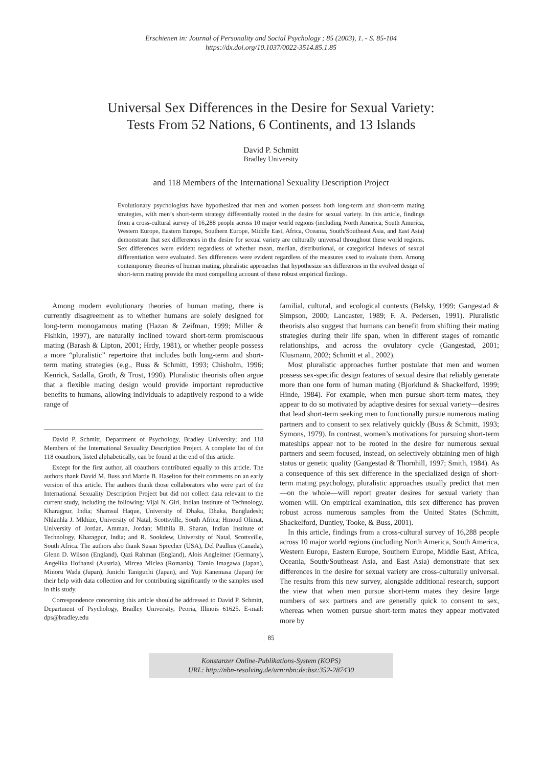Erschienen in: Journal of Personality and Social Psychology ; 85 (2003), 1. - S. 85-104
https://dx.doi.org/10.1037/0022-3514.85.1.85
Universal Sex Differences in the Desire for Sexual Variety:
Tests From 52 Nations, 6 Continents, and 13 Islands
David P. Schmitt
Bradley University
and 118 Members of the International Sexuality Description Project
Evolutionary psychologists have hypothesized that men and women possess both long-term and short-term mating strategies, with men’s short-term strategy differentially rooted in the desire for sexual variety. In this article, findings from a cross-cultural survey of 16,288 people across 10 major world regions (including North America, South America, Western Europe, Eastern Europe, Southern Europe, Middle East, Africa, Oceania, South/Southeast Asia, and East Asia) demonstrate that sex differences in the desire for sexual variety are culturally universal throughout these world regions. Sex differences were evident regardless of whether mean, median, distributional, or categorical indexes of sexual differentiation were evaluated. Sex differences were evident regardless of the measures used to evaluate them. Among contemporary theories of human mating, pluralistic approaches that hypothesize sex differences in the evolved design of short-term mating provide the most compelling account of these robust empirical findings.
Among modern evolutionary theories of human mating, there is currently disagreement as to whether humans are solely designed for long-term monogamous mating (Hazan & Zeifman, 1999; Miller & Fishkin, 1997), are naturally inclined toward short-term promiscuous mating (Barash & Lipton, 2001; Hrdy, 1981), or whether people possess a more “pluralistic” repertoire that includes both long-term and short-term mating strategies (e.g., Buss & Schmitt, 1993; Chisholm, 1996; Kenrick, Sadalla, Groth, & Trost, 1990). Pluralistic theorists often argue that a flexible mating design would provide important reproductive benefits to humans, allowing individuals to adaptively respond to a wide range of
David P. Schmitt, Department of Psychology, Bradley University; and 118 Members of the International Sexuality Description Project. A complete list of the 118 coauthors, listed alphabetically, can be found at the end of this article.
Except for the first author, all coauthors contributed equally to this article. The authors thank David M. Buss and Martie B. Haselton for their comments on an early version of this article. The authors thank those collaborators who were part of the International Sexuality Description Project but did not collect data relevant to the current study, including the following: Vijai N. Giri, Indian Institute of Technology, Kharagpur, India; Shamsul Haque, University of Dhaka, Dhaka, Bangladesh; Nhlanhla J. Mkhize, University of Natal, Scottsville, South Africa; Hmoud Olimat, University of Jordan, Amman, Jordan; Mithila B. Sharan, Indian Institute of Technology, Kharagpur, India; and R. Sookdew, University of Natal, Scottsville, South Africa. The authors also thank Susan Sprecher (USA), Del Paulhus (Canada), Glenn D. Wilson (England), Qazi Rahman (England), Alois Angleitner (Germany), Angelika Hofhansl (Austria), Mircea Miclea (Romania), Tamio Imagawa (Japan), Minoru Wada (Japan), Junichi Taniguchi (Japan), and Yuji Kanemasa (Japan) for their help with data collection and for contributing significantly to the samples used in this study.
Correspondence concerning this article should be addressed to David P. Schmitt, Department of Psychology, Bradley University, Peoria, Illinois 61625. E-mail: dps@bradley.edu
familial, cultural, and ecological contexts (Belsky, 1999; Gangestad & Simpson, 2000; Lancaster, 1989; F. A. Pedersen, 1991). Pluralistic theorists also suggest that humans can benefit from shifting their mating strategies during their life span, when in different stages of romantic relationships, and across the ovulatory cycle (Gangestad, 2001; Klusmann, 2002; Schmitt et al., 2002).
Most pluralistic approaches further postulate that men and women possess sex-specific design features of sexual desire that reliably generate more than one form of human mating (Bjorklund & Shackelford, 1999; Hinde, 1984). For example, when men pursue short-term mates, they appear to do so motivated by adaptive desires for sexual variety—desires that lead short-term seeking men to functionally pursue numerous mating partners and to consent to sex relatively quickly (Buss & Schmitt, 1993; Symons, 1979). In contrast, women’s motivations for pursuing short-term mateships appear not to be rooted in the desire for numerous sexual partners and seem focused, instead, on selectively obtaining men of high status or genetic quality (Gangestad & Thornhill, 1997; Smith, 1984). As a consequence of this sex difference in the specialized design of short-term mating psychology, pluralistic approaches usually predict that men—on the whole—will report greater desires for sexual variety than women will. On empirical examination, this sex difference has proven robust across numerous samples from the United States (Schmitt, Shackelford, Duntley, Tooke, & Buss, 2001).
In this article, findings from a cross-cultural survey of 16,288 people across 10 major world regions (including North America, South America, Western Europe, Eastern Europe, Southern Europe, Middle East, Africa, Oceania, South/Southeast Asia, and East Asia) demonstrate that sex differences in the desire for sexual variety are cross-culturally universal. The results from this new survey, alongside additional research, support the view that when men pursue short-term mates they desire large numbers of sex partners and are generally quick to consent to sex, whereas when women pursue short-term mates they appear motivated more by
85
Konstanzer Online-Publikations-System (KOPS)
URL: http://nbn-resolving.de/urn:nbn:de:bsz:352-287430